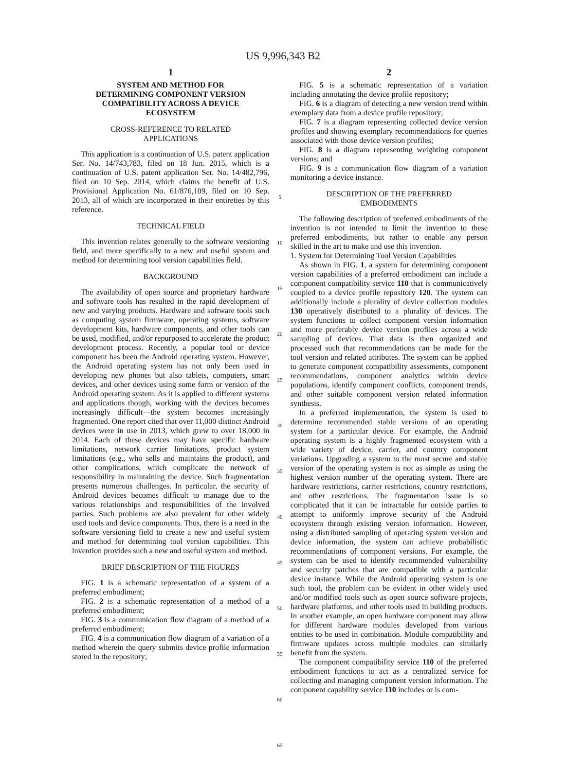US 9,996,343 B2
1
SYSTEM AND METHOD FOR
DETERMINING COMPONENT VERSION
COMPATIBILITY ACROSS A DEVICE
ECOSYSTEM
CROSS-REFERENCE TO RELATED
APPLICATIONS
This application is a continuation of U.S. patent application Ser. No. 14/743,783, filed on 18 Jun. 2015, which is a continuation of U.S. patent application Ser. No. 14/482,796, filed on 10 Sep. 2014, which claims the benefit of U.S. Provisional Application No. 61/876,109, filed on 10 Sep. 2013, all of which are incorporated in their entireties by this reference.
TECHNICAL FIELD
This invention relates generally to the software versioning field, and more specifically to a new and useful system and method for determining tool version capabilities field.
BACKGROUND
The availability of open source and proprietary hardware and software tools has resulted in the rapid development of new and varying products. Hardware and software tools such as computing system firmware, operating systems, software development kits, hardware components, and other tools can be used, modified, and/or repurposed to accelerate the product development process. Recently, a popular tool or device component has been the Android operating system. However, the Android operating system has not only been used in developing new phones but also tablets, computers, smart devices, and other devices using some form or version of the Android operating system. As it is applied to different systems and applications though, working with the devices becomes increasingly difficult—the system becomes increasingly fragmented. One report cited that over 11,000 distinct Android devices were in use in 2013, which grew to over 18,000 in 2014. Each of these devices may have specific hardware limitations, network carrier limitations, product system limitations (e.g., who sells and maintains the product), and other complications, which complicate the network of responsibility in maintaining the device. Such fragmentation presents numerous challenges. In particular, the security of Android devices becomes difficult to manage due to the various relationships and responsibilities of the involved parties. Such problems are also prevalent for other widely used tools and device components. Thus, there is a need in the software versioning field to create a new and useful system and method for determining tool version capabilities. This invention provides such a new and useful system and method.
BRIEF DESCRIPTION OF THE FIGURES
FIG. 1 is a schematic representation of a system of a preferred embodiment;
FIG. 2 is a schematic representation of a method of a preferred embodiment;
FIG. 3 is a communication flow diagram of a method of a preferred embodiment;
FIG. 4 is a communication flow diagram of a variation of a method wherein the query submits device profile information stored in the repository;
5
10
15
20
25
30
35
40
45
50
55
60
65
2
FIG. 5 is a schematic representation of a variation including annotating the device profile repository;
FIG. 6 is a diagram of detecting a new version trend within exemplary data from a device profile repository;
FIG. 7 is a diagram representing collected device version profiles and showing exemplary recommendations for queries associated with those device version profiles;
FIG. 8 is a diagram representing weighting component versions; and
FIG. 9 is a communication flow diagram of a variation monitoring a device instance.
DESCRIPTION OF THE PREFERRED
EMBODIMENTS
The following description of preferred embodiments of the invention is not intended to limit the invention to these preferred embodiments, but rather to enable any person skilled in the art to make and use this invention.
1. System for Determining Tool Version Capabilities
As shown in FIG. 1, a system for determining component version capabilities of a preferred embodiment can include a component compatibility service 110 that is communicatively coupled to a device profile repository 120. The system can additionally include a plurality of device collection modules 130 operatively distributed to a plurality of devices. The system functions to collect component version information and more preferably device version profiles across a wide sampling of devices. That data is then organized and processed such that recommendations can be made for the tool version and related attributes. The system can be applied to generate component compatibility assessments, component recommendations, component analytics within device populations, identify component conflicts, component trends, and other suitable component version related information synthesis.
In a preferred implementation, the system is used to determine recommended stable versions of an operating system for a particular device. For example, the Android operating system is a highly fragmented ecosystem with a wide variety of device, carrier, and country component variations. Upgrading a system to the most secure and stable version of the operating system is not as simple as using the highest version number of the operating system. There are hardware restrictions, carrier restrictions, country restrictions, and other restrictions. The fragmentation issue is so complicated that it can be intractable for outside parties to attempt to uniformly improve security of the Android ecosystem through existing version information. However, using a distributed sampling of operating system version and device information, the system can achieve probabilistic recommendations of component versions. For example, the system can be used to identify recommended vulnerability and security patches that are compatible with a particular device instance. While the Android operating system is one such tool, the problem can be evident in other widely used and/or modified tools such as open source software projects, hardware platforms, and other tools used in building products. In another example, an open hardware component may allow for different hardware modules developed from various entities to be used in combination. Module compatibility and firmware updates across multiple modules can similarly benefit from the system.
The component compatibility service 110 of the preferred embodiment functions to act as a centralized service for collecting and managing component version information. The component capability service 110 includes or is com-